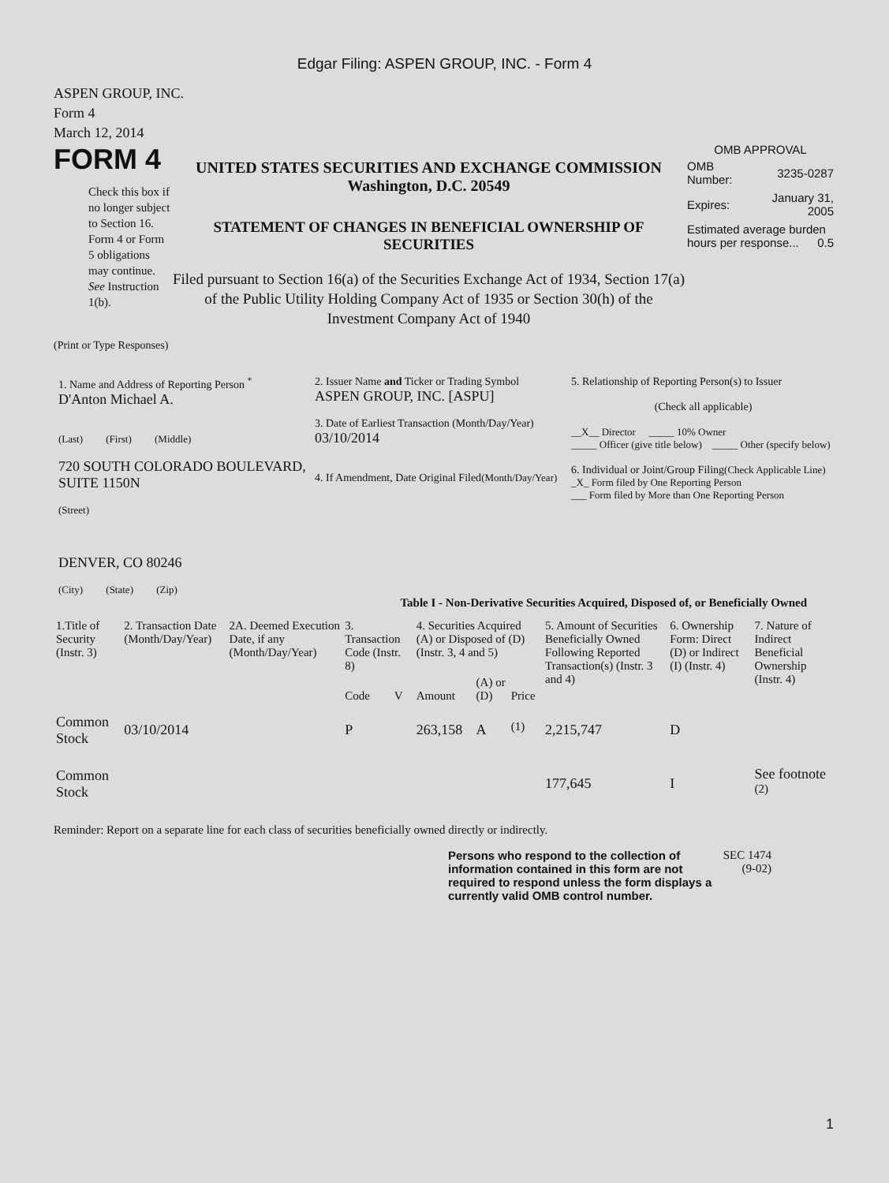Edgar Filing: ASPEN GROUP, INC. - Form 4
ASPEN GROUP, INC.
Form 4
March 12, 2014
FORM 4
Check this box if no longer subject to Section 16. Form 4 or Form 5 obligations may continue. See Instruction 1(b).
UNITED STATES SECURITIES AND EXCHANGE COMMISSION
Washington, D.C. 20549
STATEMENT OF CHANGES IN BENEFICIAL OWNERSHIP OF SECURITIES
Filed pursuant to Section 16(a) of the Securities Exchange Act of 1934, Section 17(a) of the Public Utility Holding Company Act of 1935 or Section 30(h) of the Investment Company Act of 1940
OMB APPROVAL
| OMB Number: | 3235-0287 |
| Expires: | January 31, 2005 |
| Estimated average burden hours per response... 0.5 | |
(Print or Type Responses)
1. Name and Address of Reporting Person <sup>*</sup>
D'Anton Michael A.
(Last) (First) (Middle)
720 SOUTH COLORADO BOULEVARD, SUITE 1150N
(Street)
DENVER, CO 80246
(City) (State) (Zip)
2. Issuer Name and Ticker or Trading Symbol
ASPEN GROUP, INC. [ASPU]
3. Date of Earliest Transaction (Month/Day/Year)
03/10/2014
4. If Amendment, Date Original Filed(Month/Day/Year)
5. Relationship of Reporting Person(s) to Issuer
(Check all applicable)
__X__ Director _____ 10% Owner
_____ Officer (give title below) _____ Other (specify below)
6. Individual or Joint/Group Filing(Check Applicable Line)
_X_ Form filed by One Reporting Person
___ Form filed by More than One Reporting Person
Table I - Non-Derivative Securities Acquired, Disposed of, or Beneficially Owned
| 1.Title of Security (Instr. 3) | 2. Transaction Date (Month/Day/Year) | 2A. Deemed Execution Date, if any (Month/Day/Year) | 3. Transaction Code (Instr. 8) | | 4. Securities Acquired (A) or Disposed of (D) (Instr. 3, 4 and 5) | | | 5. Amount of Securities Beneficially Owned Following Reported Transaction(s) (Instr. 3 and 4) | 6. Ownership Form: Direct (D) or Indirect (I) (Instr. 4) | 7. Nature of Indirect Beneficial Ownership (Instr. 4) |
| --- | --- | --- | --- | --- | --- | --- | --- | --- | --- | --- |
| | | | Code | V | Amount | (A) or (D) | Price | | | |
| Common Stock | 03/10/2014 | | P | | 263,158 | A | <sup>(1)</sup> | 2,215,747 | D | |
| Common Stock | | | | | | | | 177,645 | I | See footnote <sup>(2)</sup> |
Reminder: Report on a separate line for each class of securities beneficially owned directly or indirectly.
Persons who respond to the collection of information contained in this form are not required to respond unless the form displays a currently valid OMB control number.
SEC 1474 (9-02)
1